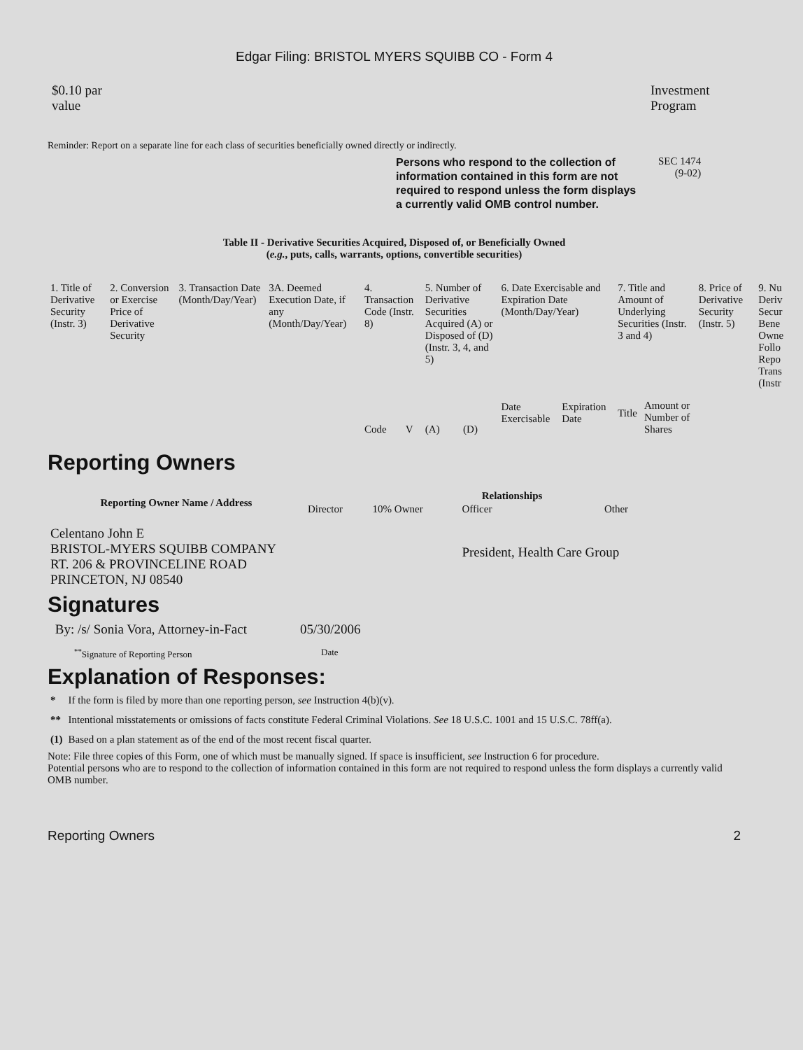Edgar Filing: BRISTOL MYERS SQUIBB CO - Form 4
$0.10 par
value
Investment
Program
Reminder: Report on a separate line for each class of securities beneficially owned directly or indirectly.
Persons who respond to the collection of information contained in this form are not required to respond unless the form displays a currently valid OMB control number.
SEC 1474
(9-02)
Table II - Derivative Securities Acquired, Disposed of, or Beneficially Owned
(e.g., puts, calls, warrants, options, convertible securities)
| 1. Title of Derivative Security (Instr. 3) | 2. Conversion or Exercise Price of Derivative Security | 3. Transaction Date (Month/Day/Year) | 3A. Deemed Execution Date, if any (Month/Day/Year) | 4. Transaction Code (Instr. 8) | | 5. Number of Derivative Securities Acquired (A) or Disposed of (D) (Instr. 3, 4, and 5) | | 6. Date Exercisable and Expiration Date (Month/Day/Year) | | 7. Title and Amount of Underlying Securities (Instr. 3 and 4) | | 8. Price of Derivative Security (Instr. 5) | 9. Nu Deriv Secur Bene Owne Follo Repo Trans (Instr |
| | | | | Code | V | (A) | (D) | Date Exercisable | Expiration Date | Title | Amount or Number of Shares | | |
Reporting Owners
| Reporting Owner Name / Address | Relationships | | | |
| --- | --- | --- | --- | --- |
| | Director | 10% Owner | Officer | Other |
| Celentano John E BRISTOL-MYERS SQUIBB COMPANY RT. 206 & PROVINCELINE ROAD PRINCETON, NJ 08540 | | | President, Health Care Group | |
Signatures
By: /s/ Sonia Vora, Attorney-in-Fact
05/30/2006
<sup>**</sup> Signature of Reporting Person Date
Explanation of Responses:
| * | If the form is filed by more than one reporting person, see Instruction 4(b)(v). |
| ** | Intentional misstatements or omissions of facts constitute Federal Criminal Violations. See 18 U.S.C. 1001 and 15 U.S.C. 78ff(a). |
| (1) | Based on a plan statement as of the end of the most recent fiscal quarter. |
Note: File three copies of this Form, one of which must be manually signed. If space is insufficient, see Instruction 6 for procedure.
Potential persons who are to respond to the collection of information contained in this form are not required to respond unless the form displays a currently valid OMB number.
Reporting Owners 2